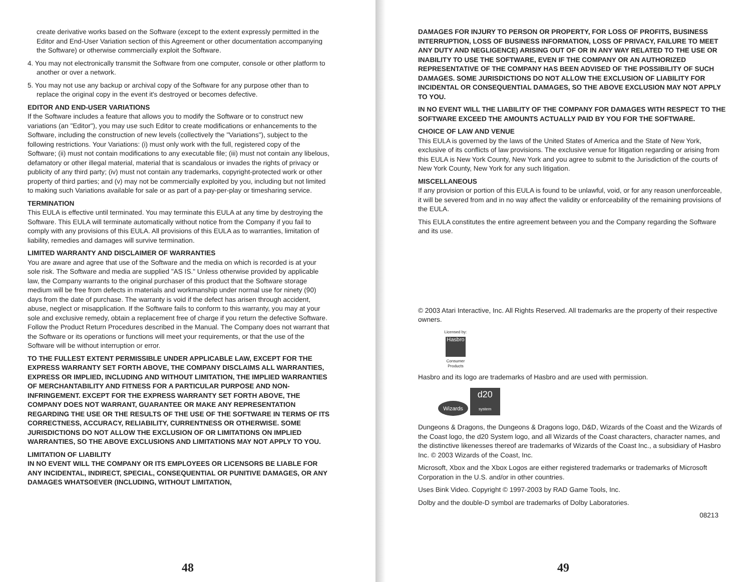create derivative works based on the Software (except to the extent expressly permitted in the Editor and End-User Variation section of this Agreement or other documentation accompanying the Software) or otherwise commercially exploit the Software.
4. You may not electronically transmit the Software from one computer, console or other platform to another or over a network.
5. You may not use any backup or archival copy of the Software for any purpose other than to replace the original copy in the event it's destroyed or becomes defective.
EDITOR AND END-USER VARIATIONS
If the Software includes a feature that allows you to modify the Software or to construct new variations (an "Editor"), you may use such Editor to create modifications or enhancements to the Software, including the construction of new levels (collectively the "Variations"), subject to the following restrictions. Your Variations: (i) must only work with the full, registered copy of the Software; (ii) must not contain modifications to any executable file; (iii) must not contain any libelous, defamatory or other illegal material, material that is scandalous or invades the rights of privacy or publicity of any third party; (iv) must not contain any trademarks, copyright-protected work or other property of third parties; and (v) may not be commercially exploited by you, including but not limited to making such Variations available for sale or as part of a pay-per-play or timesharing service.
TERMINATION
This EULA is effective until terminated. You may terminate this EULA at any time by destroying the Software. This EULA will terminate automatically without notice from the Company if you fail to comply with any provisions of this EULA. All provisions of this EULA as to warranties, limitation of liability, remedies and damages will survive termination.
LIMITED WARRANTY AND DISCLAIMER OF WARRANTIES
You are aware and agree that use of the Software and the media on which is recorded is at your sole risk. The Software and media are supplied "AS IS." Unless otherwise provided by applicable law, the Company warrants to the original purchaser of this product that the Software storage medium will be free from defects in materials and workmanship under normal use for ninety (90) days from the date of purchase. The warranty is void if the defect has arisen through accident, abuse, neglect or misapplication. If the Software fails to conform to this warranty, you may at your sole and exclusive remedy, obtain a replacement free of charge if you return the defective Software. Follow the Product Return Procedures described in the Manual. The Company does not warrant that the Software or its operations or functions will meet your requirements, or that the use of the Software will be without interruption or error.
TO THE FULLEST EXTENT PERMISSIBLE UNDER APPLICABLE LAW, EXCEPT FOR THE EXPRESS WARRANTY SET FORTH ABOVE, THE COMPANY DISCLAIMS ALL WARRANTIES, EXPRESS OR IMPLIED, INCLUDING AND WITHOUT LIMITATION, THE IMPLIED WARRANTIES OF MERCHANTABILITY AND FITNESS FOR A PARTICULAR PURPOSE AND NON-INFRINGEMENT. EXCEPT FOR THE EXPRESS WARRANTY SET FORTH ABOVE, THE COMPANY DOES NOT WARRANT, GUARANTEE OR MAKE ANY REPRESENTATION REGARDING THE USE OR THE RESULTS OF THE USE OF THE SOFTWARE IN TERMS OF ITS CORRECTNESS, ACCURACY, RELIABILITY, CURRENTNESS OR OTHERWISE. SOME JURISDICTIONS DO NOT ALLOW THE EXCLUSION OF OR LIMITATIONS ON IMPLIED WARRANTIES, SO THE ABOVE EXCLUSIONS AND LIMITATIONS MAY NOT APPLY TO YOU.
LIMITATION OF LIABILITY
IN NO EVENT WILL THE COMPANY OR ITS EMPLOYEES OR LICENSORS BE LIABLE FOR ANY INCIDENTAL, INDIRECT, SPECIAL, CONSEQUENTIAL OR PUNITIVE DAMAGES, OR ANY DAMAGES WHATSOEVER (INCLUDING, WITHOUT LIMITATION,
48
DAMAGES FOR INJURY TO PERSON OR PROPERTY, FOR LOSS OF PROFITS, BUSINESS INTERRUPTION, LOSS OF BUSINESS INFORMATION, LOSS OF PRIVACY, FAILURE TO MEET ANY DUTY AND NEGLIGENCE) ARISING OUT OF OR IN ANY WAY RELATED TO THE USE OR INABILITY TO USE THE SOFTWARE, EVEN IF THE COMPANY OR AN AUTHORIZED REPRESENTATIVE OF THE COMPANY HAS BEEN ADVISED OF THE POSSIBILITY OF SUCH DAMAGES. SOME JURISDICTIONS DO NOT ALLOW THE EXCLUSION OF LIABILITY FOR INCIDENTAL OR CONSEQUENTIAL DAMAGES, SO THE ABOVE EXCLUSION MAY NOT APPLY TO YOU.
IN NO EVENT WILL THE LIABILITY OF THE COMPANY FOR DAMAGES WITH RESPECT TO THE SOFTWARE EXCEED THE AMOUNTS ACTUALLY PAID BY YOU FOR THE SOFTWARE.
CHOICE OF LAW AND VENUE
This EULA is governed by the laws of the United States of America and the State of New York, exclusive of its conflicts of law provisions. The exclusive venue for litigation regarding or arising from this EULA is New York County, New York and you agree to submit to the Jurisdiction of the courts of New York County, New York for any such litigation.
MISCELLANEOUS
If any provision or portion of this EULA is found to be unlawful, void, or for any reason unenforceable, it will be severed from and in no way affect the validity or enforceability of the remaining provisions of the EULA.
This EULA constitutes the entire agreement between you and the Company regarding the Software and its use.
© 2003 Atari Interactive, Inc. All Rights Reserved. All trademarks are the property of their respective owners.
Licensed by:
Hasbro
Consumer Products
Hasbro and its logo are trademarks of Hasbro and are used with permission.
Wizards d20
system
Dungeons & Dragons, the Dungeons & Dragons logo, D&D, Wizards of the Coast and the Wizards of the Coast logo, the d20 System logo, and all Wizards of the Coast characters, character names, and the distinctive likenesses thereof are trademarks of Wizards of the Coast Inc., a subsidiary of Hasbro Inc. © 2003 Wizards of the Coast, Inc.
Microsoft, Xbox and the Xbox Logos are either registered trademarks or trademarks of Microsoft Corporation in the U.S. and/or in other countries.
Uses Bink Video. Copyright © 1997-2003 by RAD Game Tools, Inc.
Dolby and the double-D symbol are trademarks of Dolby Laboratories.
08213
49